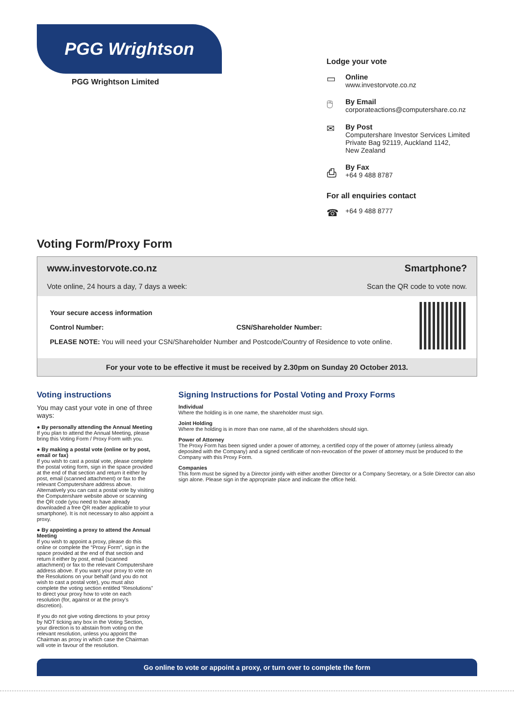PGG Wrightson
PGG Wrightson Limited
Lodge your vote
▭
Online
www.investorvote.co.nz
🖱
By Email
corporateactions@computershare.co.nz
✉
By Post
Computershare Investor Services Limited
Private Bag 92119, Auckland 1142,
New Zealand
⎙
By Fax
+64 9 488 8787
For all enquiries contact
☎
+64 9 488 8777
Voting Form/Proxy Form
www.investorvote.co.nz
Vote online, 24 hours a day, 7 days a week:
Smartphone?
Scan the QR code to vote now.
Your secure access information
Control Number: CSN/Shareholder Number:
PLEASE NOTE: You will need your CSN/Shareholder Number and Postcode/Country of Residence to vote online.
For your vote to be effective it must be received by 2.30pm on Sunday 20 October 2013.
Voting instructions
You may cast your vote in one of three ways:
● By personally attending the Annual Meeting
If you plan to attend the Annual Meeting, please bring this Voting Form / Proxy Form with you.
● By making a postal vote (online or by post, email or fax)
If you wish to cast a postal vote, please complete the postal voting form, sign in the space provided at the end of that section and return it either by post, email (scanned attachment) or fax to the relevant Computershare address above. Alternatively you can cast a postal vote by visiting the Computershare website above or scanning the QR code (you need to have already downloaded a free QR reader applicable to your smartphone). It is not necessary to also appoint a proxy.
● By appointing a proxy to attend the Annual Meeting
If you wish to appoint a proxy, please do this online or complete the “Proxy Form”, sign in the space provided at the end of that section and return it either by post, email (scanned attachment) or fax to the relevant Computershare address above. If you want your proxy to vote on the Resolutions on your behalf (and you do not wish to cast a postal vote), you must also complete the voting section entitled “Resolutions” to direct your proxy how to vote on each resolution (for, against or at the proxy’s discretion).
If you do not give voting directions to your proxy by NOT ticking any box in the Voting Section, your direction is to abstain from voting on the relevant resolution, unless you appoint the Chairman as proxy in which case the Chairman will vote in favour of the resolution.
Signing Instructions for Postal Voting and Proxy Forms
Individual
Where the holding is in one name, the shareholder must sign.
Joint Holding
Where the holding is in more than one name, all of the shareholders should sign.
Power of Attorney
The Proxy Form has been signed under a power of attorney, a certified copy of the power of attorney (unless already deposited with the Company) and a signed certificate of non-revocation of the power of attorney must be produced to the Company with this Proxy Form.
Companies
This form must be signed by a Director jointly with either another Director or a Company Secretary, or a Sole Director can also sign alone. Please sign in the appropriate place and indicate the office held.
Go online to vote or appoint a proxy, or turn over to complete the form